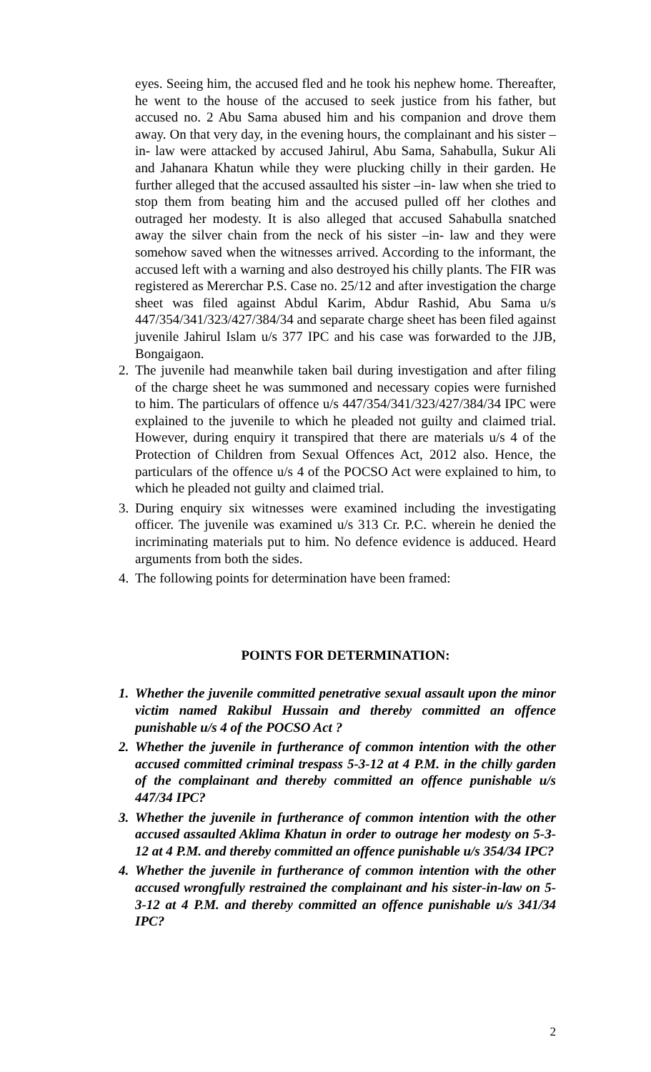eyes. Seeing him, the accused fled and he took his nephew home. Thereafter, he went to the house of the accused to seek justice from his father, but accused no. 2 Abu Sama abused him and his companion and drove them away. On that very day, in the evening hours, the complainant and his sister –in- law were attacked by accused Jahirul, Abu Sama, Sahabulla, Sukur Ali and Jahanara Khatun while they were plucking chilly in their garden. He further alleged that the accused assaulted his sister –in- law when she tried to stop them from beating him and the accused pulled off her clothes and outraged her modesty. It is also alleged that accused Sahabulla snatched away the silver chain from the neck of his sister –in- law and they were somehow saved when the witnesses arrived. According to the informant, the accused left with a warning and also destroyed his chilly plants. The FIR was registered as Mererchar P.S. Case no. 25/12 and after investigation the charge sheet was filed against Abdul Karim, Abdur Rashid, Abu Sama u/s 447/354/341/323/427/384/34 and separate charge sheet has been filed against juvenile Jahirul Islam u/s 377 IPC and his case was forwarded to the JJB, Bongaigaon.
2. The juvenile had meanwhile taken bail during investigation and after filing of the charge sheet he was summoned and necessary copies were furnished to him. The particulars of offence u/s 447/354/341/323/427/384/34 IPC were explained to the juvenile to which he pleaded not guilty and claimed trial. However, during enquiry it transpired that there are materials u/s 4 of the Protection of Children from Sexual Offences Act, 2012 also. Hence, the particulars of the offence u/s 4 of the POCSO Act were explained to him, to which he pleaded not guilty and claimed trial.
3. During enquiry six witnesses were examined including the investigating officer. The juvenile was examined u/s 313 Cr. P.C. wherein he denied the incriminating materials put to him. No defence evidence is adduced. Heard arguments from both the sides.
4. The following points for determination have been framed:
POINTS FOR DETERMINATION:
1. Whether the juvenile committed penetrative sexual assault upon the minor victim named Rakibul Hussain and thereby committed an offence punishable u/s 4 of the POCSO Act ?
2. Whether the juvenile in furtherance of common intention with the other accused committed criminal trespass 5-3-12 at 4 P.M. in the chilly garden of the complainant and thereby committed an offence punishable u/s 447/34 IPC?
3. Whether the juvenile in furtherance of common intention with the other accused assaulted Aklima Khatun in order to outrage her modesty on 5-3-12 at 4 P.M. and thereby committed an offence punishable u/s 354/34 IPC?
4. Whether the juvenile in furtherance of common intention with the other accused wrongfully restrained the complainant and his sister-in-law on 5-3-12 at 4 P.M. and thereby committed an offence punishable u/s 341/34 IPC?
2